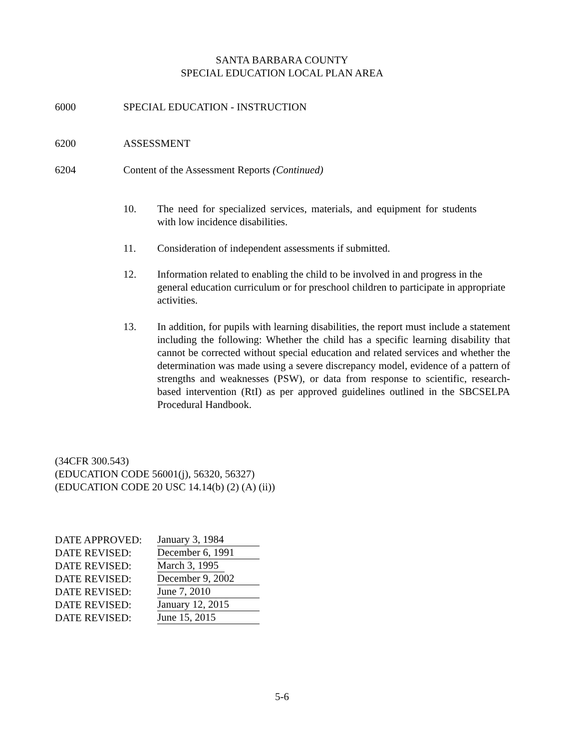SANTA BARBARA COUNTY
SPECIAL EDUCATION LOCAL PLAN AREA
6000 SPECIAL EDUCATION - INSTRUCTION
6200 ASSESSMENT
6204 Content of the Assessment Reports (Continued)
10. The need for specialized services, materials, and equipment for students with low incidence disabilities.
11. Consideration of independent assessments if submitted.
12. Information related to enabling the child to be involved in and progress in the general education curriculum or for preschool children to participate in appropriate activities.
13. In addition, for pupils with learning disabilities, the report must include a statement including the following: Whether the child has a specific learning disability that cannot be corrected without special education and related services and whether the determination was made using a severe discrepancy model, evidence of a pattern of strengths and weaknesses (PSW), or data from response to scientific, research-based intervention (RtI) as per approved guidelines outlined in the SBCSELPA Procedural Handbook.
(34CFR 300.543)
(EDUCATION CODE 56001(j), 56320, 56327)
(EDUCATION CODE 20 USC 14.14(b) (2) (A) (ii))
DATE APPROVED: January 3, 1984
DATE REVISED: December 6, 1991
DATE REVISED: March 3, 1995
DATE REVISED: December 9, 2002
DATE REVISED: June 7, 2010
DATE REVISED: January 12, 2015
DATE REVISED: June 15, 2015
5-6